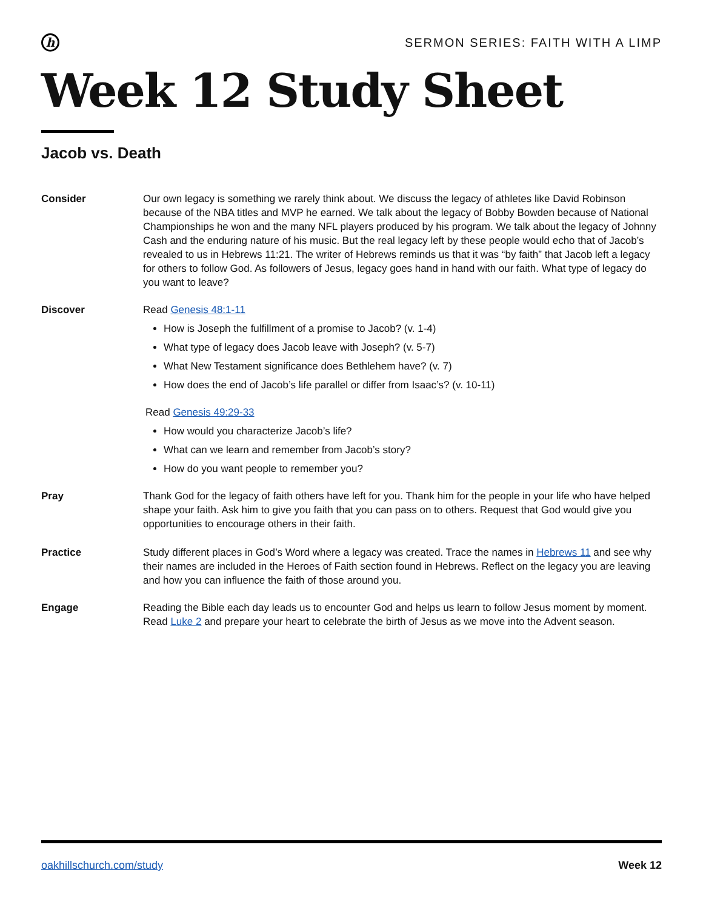h
SERMON SERIES: FAITH WITH A LIMP
Week 12 Study Sheet
Jacob vs. Death
Consider Our own legacy is something we rarely think about. We discuss the legacy of athletes like David Robinson because of the NBA titles and MVP he earned. We talk about the legacy of Bobby Bowden because of National Championships he won and the many NFL players produced by his program. We talk about the legacy of Johnny Cash and the enduring nature of his music. But the real legacy left by these people would echo that of Jacob’s revealed to us in Hebrews 11:21. The writer of Hebrews reminds us that it was “by faith” that Jacob left a legacy for others to follow God. As followers of Jesus, legacy goes hand in hand with our faith. What type of legacy do you want to leave?
Discover Read Genesis 48:1-11
How is Joseph the fulfillment of a promise to Jacob? (v. 1-4)
What type of legacy does Jacob leave with Joseph? (v. 5-7)
What New Testament significance does Bethlehem have? (v. 7)
How does the end of Jacob’s life parallel or differ from Isaac’s? (v. 10-11)
Read Genesis 49:29-33
How would you characterize Jacob’s life?
What can we learn and remember from Jacob’s story?
How do you want people to remember you?
Pray Thank God for the legacy of faith others have left for you. Thank him for the people in your life who have helped shape your faith. Ask him to give you faith that you can pass on to others. Request that God would give you opportunities to encourage others in their faith.
Practice Study different places in God’s Word where a legacy was created. Trace the names in Hebrews 11 and see why their names are included in the Heroes of Faith section found in Hebrews. Reflect on the legacy you are leaving and how you can influence the faith of those around you.
Engage Reading the Bible each day leads us to encounter God and helps us learn to follow Jesus moment by moment. Read Luke 2 and prepare your heart to celebrate the birth of Jesus as we move into the Advent season.
oakhillschurch.com/study Week 12